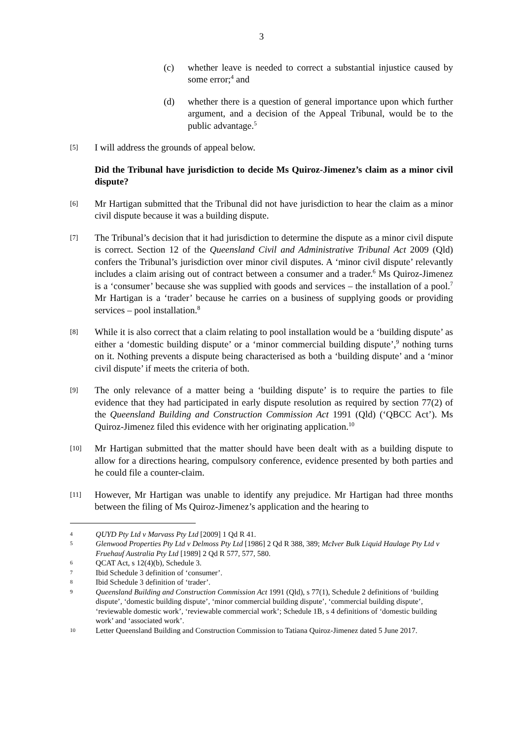3
(c) whether leave is needed to correct a substantial injustice caused by some error;<sup>4</sup> and
(d) whether there is a question of general importance upon which further argument, and a decision of the Appeal Tribunal, would be to the public advantage.<sup>5</sup>
[5]
I will address the grounds of appeal below.
Did the Tribunal have jurisdiction to decide Ms Quiroz-Jimenez’s claim as a minor civil dispute?
[6]
Mr Hartigan submitted that the Tribunal did not have jurisdiction to hear the claim as a minor civil dispute because it was a building dispute.
[7]
The Tribunal’s decision that it had jurisdiction to determine the dispute as a minor civil dispute is correct. Section 12 of the Queensland Civil and Administrative Tribunal Act 2009 (Qld) confers the Tribunal’s jurisdiction over minor civil disputes. A ‘minor civil dispute’ relevantly includes a claim arising out of contract between a consumer and a trader.<sup>6</sup> Ms Quiroz-Jimenez is a ‘consumer’ because she was supplied with goods and services – the installation of a pool.<sup>7</sup> Mr Hartigan is a ‘trader’ because he carries on a business of supplying goods or providing services – pool installation.<sup>8</sup>
[8]
While it is also correct that a claim relating to pool installation would be a ‘building dispute’ as either a ‘domestic building dispute’ or a ‘minor commercial building dispute’,<sup>9</sup> nothing turns on it. Nothing prevents a dispute being characterised as both a ‘building dispute’ and a ‘minor civil dispute’ if meets the criteria of both.
[9]
The only relevance of a matter being a ‘building dispute’ is to require the parties to file evidence that they had participated in early dispute resolution as required by section 77(2) of the Queensland Building and Construction Commission Act 1991 (Qld) (‘QBCC Act’). Ms Quiroz-Jimenez filed this evidence with her originating application.<sup>10</sup>
[10]
Mr Hartigan submitted that the matter should have been dealt with as a building dispute to allow for a directions hearing, compulsory conference, evidence presented by both parties and he could file a counter-claim.
[11]
However, Mr Hartigan was unable to identify any prejudice. Mr Hartigan had three months between the filing of Ms Quiroz-Jimenez’s application and the hearing to
4
QUYD Pty Ltd v Marvass Pty Ltd [2009] 1 Qd R 41.
5
Glenwood Properties Pty Ltd v Delmoss Pty Ltd [1986] 2 Qd R 388, 389; McIver Bulk Liquid Haulage Pty Ltd v Fruehauf Australia Pty Ltd [1989] 2 Qd R 577, 577, 580.
6
QCAT Act, s 12(4)(b), Schedule 3.
7
Ibid Schedule 3 definition of ‘consumer’.
8
Ibid Schedule 3 definition of ‘trader’.
9
Queensland Building and Construction Commission Act 1991 (Qld), s 77(1), Schedule 2 definitions of ‘building dispute’, ‘domestic building dispute’, ‘minor commercial building dispute’, ‘commercial building dispute’, ‘reviewable domestic work’, ‘reviewable commercial work’; Schedule 1B, s 4 definitions of ‘domestic building work’ and ‘associated work’.
10
Letter Queensland Building and Construction Commission to Tatiana Quiroz-Jimenez dated 5 June 2017.